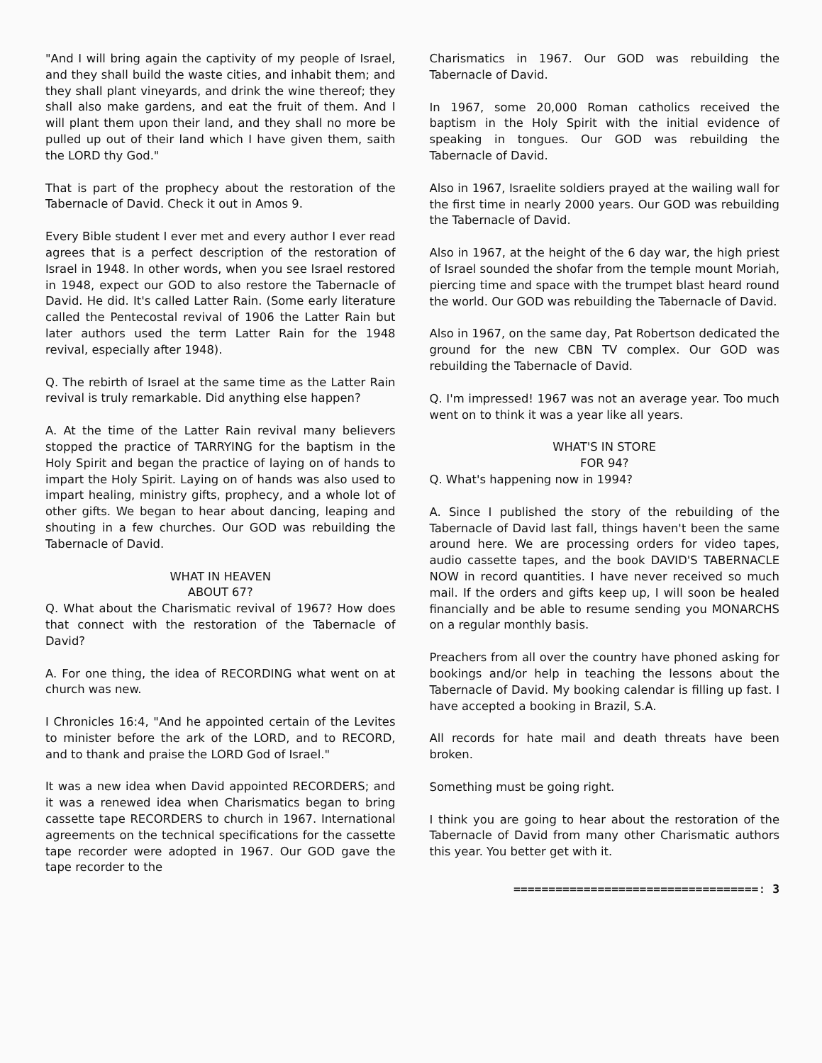"And I will bring again the captivity of my people of Israel, and they shall build the waste cities, and inhabit them; and they shall plant vineyards, and drink the wine thereof; they shall also make gardens, and eat the fruit of them. And I will plant them upon their land, and they shall no more be pulled up out of their land which I have given them, saith the LORD thy God."
That is part of the prophecy about the restoration of the Tabernacle of David. Check it out in Amos 9.
Every Bible student I ever met and every author I ever read agrees that is a perfect description of the restoration of Israel in 1948. In other words, when you see Israel restored in 1948, expect our GOD to also restore the Tabernacle of David. He did. It's called Latter Rain. (Some early literature called the Pentecostal revival of 1906 the Latter Rain but later authors used the term Latter Rain for the 1948 revival, especially after 1948).
Q. The rebirth of Israel at the same time as the Latter Rain revival is truly remarkable. Did anything else happen?
A. At the time of the Latter Rain revival many believers stopped the practice of TARRYING for the baptism in the Holy Spirit and began the practice of laying on of hands to impart the Holy Spirit. Laying on of hands was also used to impart healing, ministry gifts, prophecy, and a whole lot of other gifts. We began to hear about dancing, leaping and shouting in a few churches. Our GOD was rebuilding the Tabernacle of David.
WHAT IN HEAVEN
ABOUT 67?
Q. What about the Charismatic revival of 1967? How does that connect with the restoration of the Tabernacle of David?
A. For one thing, the idea of RECORDING what went on at church was new.
I Chronicles 16:4, "And he appointed certain of the Levites to minister before the ark of the LORD, and to RECORD, and to thank and praise the LORD God of Israel."
It was a new idea when David appointed RECORDERS; and it was a renewed idea when Charismatics began to bring cassette tape RECORDERS to church in 1967. International agreements on the technical specifications for the cassette tape recorder were adopted in 1967. Our GOD gave the tape recorder to the
Charismatics in 1967. Our GOD was rebuilding the Tabernacle of David.
In 1967, some 20,000 Roman catholics received the baptism in the Holy Spirit with the initial evidence of speaking in tongues. Our GOD was rebuilding the Tabernacle of David.
Also in 1967, Israelite soldiers prayed at the wailing wall for the first time in nearly 2000 years. Our GOD was rebuilding the Tabernacle of David.
Also in 1967, at the height of the 6 day war, the high priest of Israel sounded the shofar from the temple mount Moriah, piercing time and space with the trumpet blast heard round the world. Our GOD was rebuilding the Tabernacle of David.
Also in 1967, on the same day, Pat Robertson dedicated the ground for the new CBN TV complex. Our GOD was rebuilding the Tabernacle of David.
Q. I'm impressed! 1967 was not an average year. Too much went on to think it was a year like all years.
WHAT'S IN STORE
FOR 94?
Q. What's happening now in 1994?
A. Since I published the story of the rebuilding of the Tabernacle of David last fall, things haven't been the same around here. We are processing orders for video tapes, audio cassette tapes, and the book DAVID'S TABERNACLE NOW in record quantities. I have never received so much mail. If the orders and gifts keep up, I will soon be healed financially and be able to resume sending you MONARCHS on a regular monthly basis.
Preachers from all over the country have phoned asking for bookings and/or help in teaching the lessons about the Tabernacle of David. My booking calendar is filling up fast. I have accepted a booking in Brazil, S.A.
All records for hate mail and death threats have been broken.
Something must be going right.
I think you are going to hear about the restoration of the Tabernacle of David from many other Charismatic authors this year. You better get with it.
===================================: 3